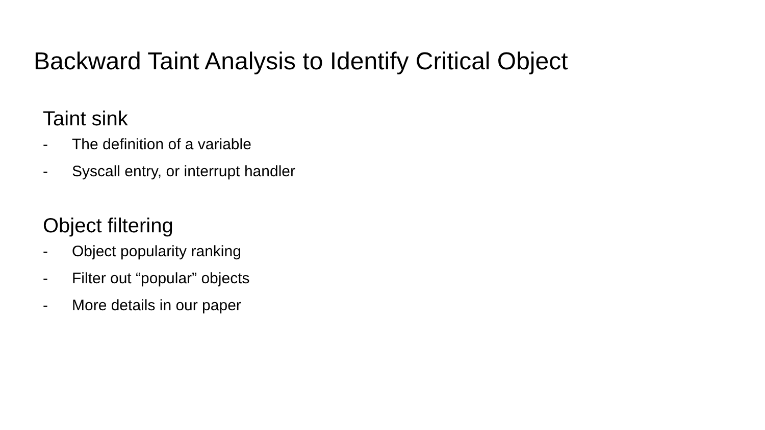Backward Taint Analysis to Identify Critical Object
Taint sink
- The definition of a variable
- Syscall entry, or interrupt handler
Object filtering
- Object popularity ranking
- Filter out “popular” objects
- More details in our paper